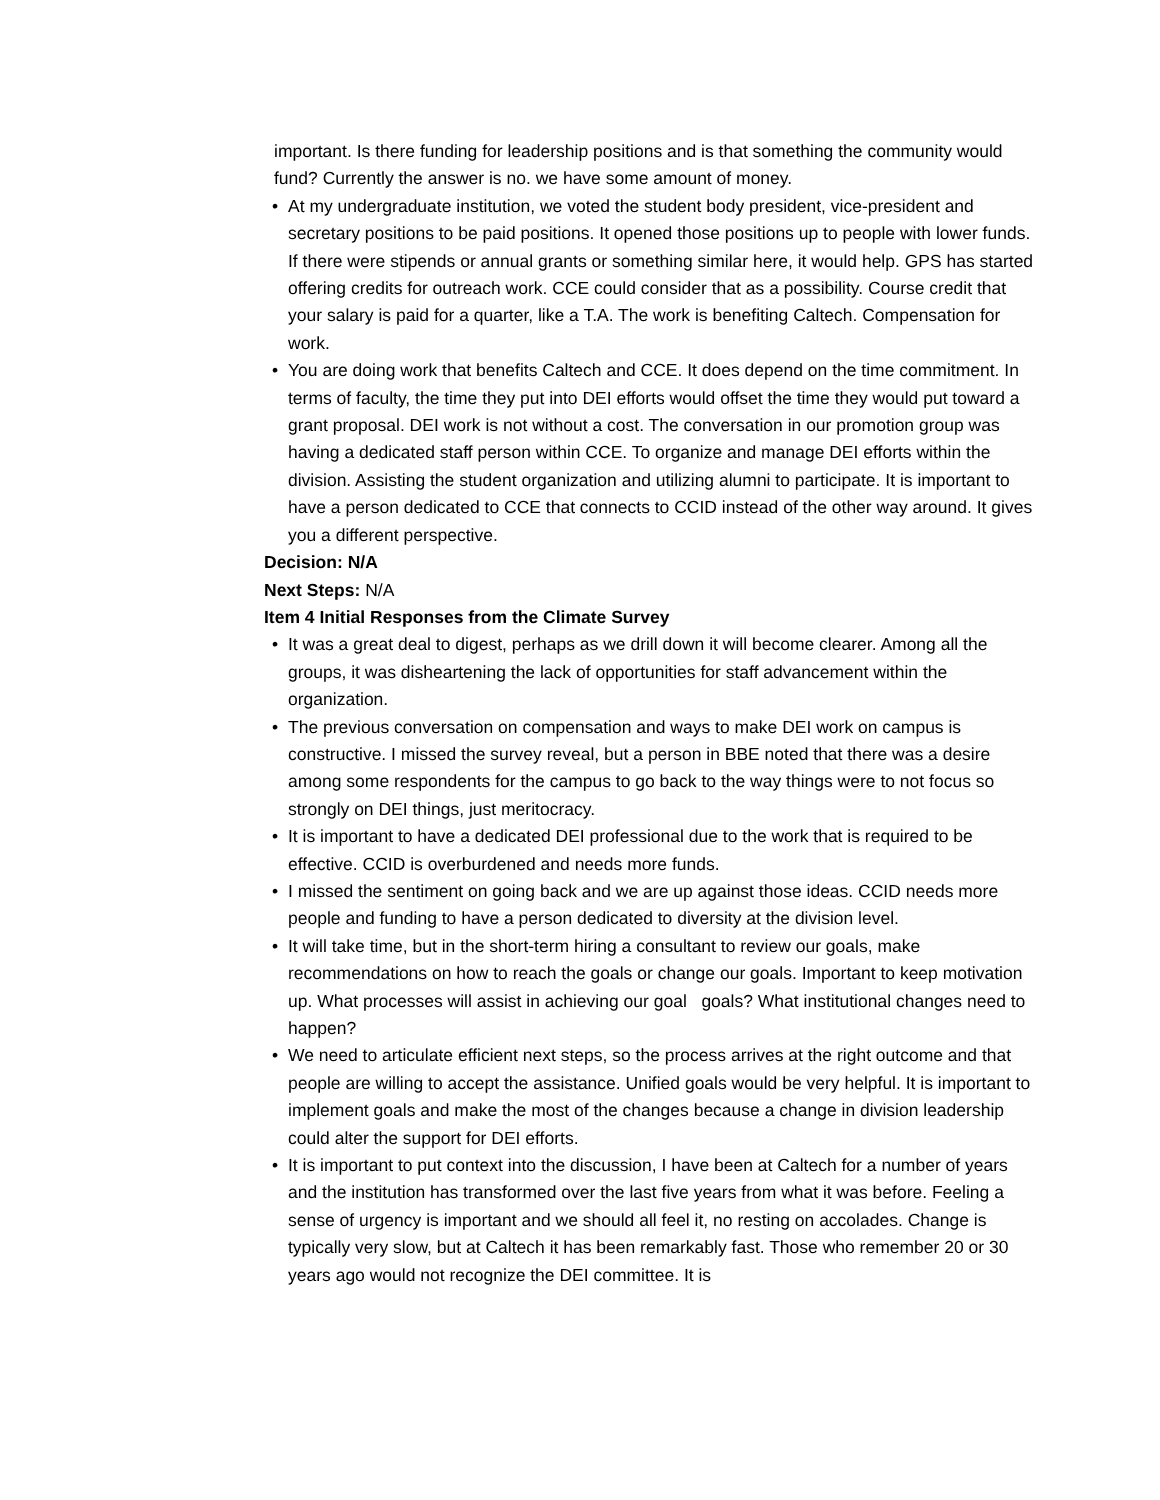important. Is there funding for leadership positions and is that something the community would fund? Currently the answer is no. we have some amount of money.
• At my undergraduate institution, we voted the student body president, vice-president and secretary positions to be paid positions. It opened those positions up to people with lower funds. If there were stipends or annual grants or something similar here, it would help. GPS has started offering credits for outreach work. CCE could consider that as a possibility. Course credit that your salary is paid for a quarter, like a T.A. The work is benefiting Caltech. Compensation for work.
• You are doing work that benefits Caltech and CCE. It does depend on the time commitment. In terms of faculty, the time they put into DEI efforts would offset the time they would put toward a grant proposal. DEI work is not without a cost. The conversation in our promotion group was having a dedicated staff person within CCE. To organize and manage DEI efforts within the division. Assisting the student organization and utilizing alumni to participate. It is important to have a person dedicated to CCE that connects to CCID instead of the other way around. It gives you a different perspective.
Decision: N/A
Next Steps: N/A
Item 4 Initial Responses from the Climate Survey
• It was a great deal to digest, perhaps as we drill down it will become clearer. Among all the groups, it was disheartening the lack of opportunities for staff advancement within the organization.
• The previous conversation on compensation and ways to make DEI work on campus is constructive. I missed the survey reveal, but a person in BBE noted that there was a desire among some respondents for the campus to go back to the way things were to not focus so strongly on DEI things, just meritocracy.
• It is important to have a dedicated DEI professional due to the work that is required to be effective. CCID is overburdened and needs more funds.
• I missed the sentiment on going back and we are up against those ideas. CCID needs more people and funding to have a person dedicated to diversity at the division level.
• It will take time, but in the short-term hiring a consultant to review our goals, make recommendations on how to reach the goals or change our goals. Important to keep motivation up. What processes will assist in achieving our goal goals? What institutional changes need to happen?
• We need to articulate efficient next steps, so the process arrives at the right outcome and that people are willing to accept the assistance. Unified goals would be very helpful. It is important to implement goals and make the most of the changes because a change in division leadership could alter the support for DEI efforts.
• It is important to put context into the discussion, I have been at Caltech for a number of years and the institution has transformed over the last five years from what it was before. Feeling a sense of urgency is important and we should all feel it, no resting on accolades. Change is typically very slow, but at Caltech it has been remarkably fast. Those who remember 20 or 30 years ago would not recognize the DEI committee. It is